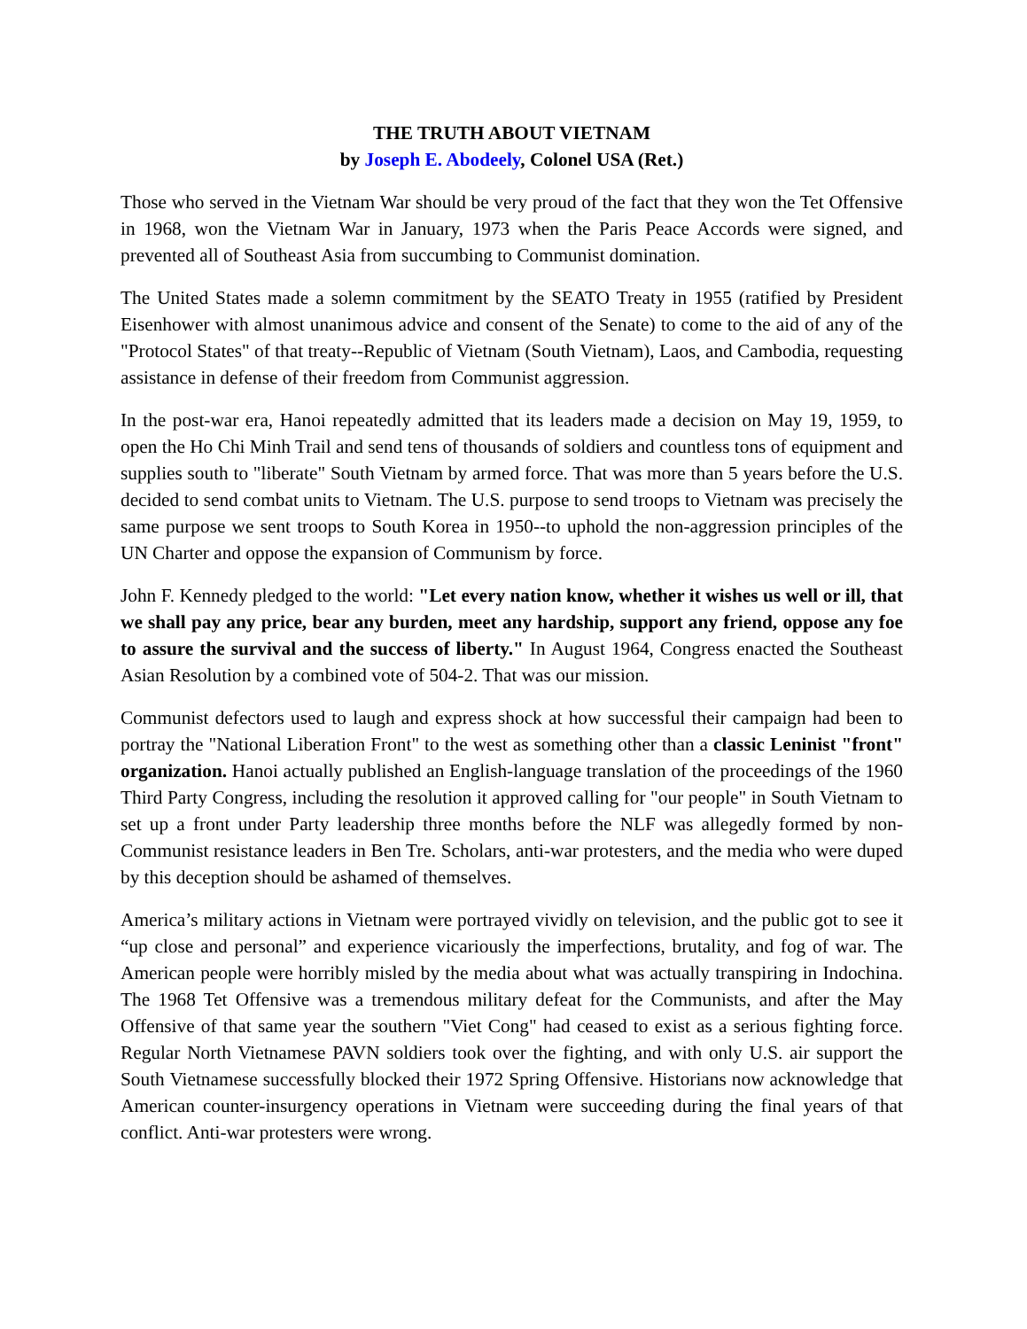THE TRUTH ABOUT VIETNAM
by Joseph E. Abodeely, Colonel USA (Ret.)
Those who served in the Vietnam War should be very proud of the fact that they won the Tet Offensive in 1968, won the Vietnam War in January, 1973 when the Paris Peace Accords were signed, and prevented all of Southeast Asia from succumbing to Communist domination.
The United States made a solemn commitment by the SEATO Treaty in 1955 (ratified by President Eisenhower with almost unanimous advice and consent of the Senate) to come to the aid of any of the "Protocol States" of that treaty--Republic of Vietnam (South Vietnam), Laos, and Cambodia, requesting assistance in defense of their freedom from Communist aggression.
In the post-war era, Hanoi repeatedly admitted that its leaders made a decision on May 19, 1959, to open the Ho Chi Minh Trail and send tens of thousands of soldiers and countless tons of equipment and supplies south to "liberate" South Vietnam by armed force. That was more than 5 years before the U.S. decided to send combat units to Vietnam. The U.S. purpose to send troops to Vietnam was precisely the same purpose we sent troops to South Korea in 1950--to uphold the non-aggression principles of the UN Charter and oppose the expansion of Communism by force.
John F. Kennedy pledged to the world: "Let every nation know, whether it wishes us well or ill, that we shall pay any price, bear any burden, meet any hardship, support any friend, oppose any foe to assure the survival and the success of liberty." In August 1964, Congress enacted the Southeast Asian Resolution by a combined vote of 504-2. That was our mission.
Communist defectors used to laugh and express shock at how successful their campaign had been to portray the "National Liberation Front" to the west as something other than a classic Leninist "front" organization. Hanoi actually published an English-language translation of the proceedings of the 1960 Third Party Congress, including the resolution it approved calling for "our people" in South Vietnam to set up a front under Party leadership three months before the NLF was allegedly formed by non-Communist resistance leaders in Ben Tre. Scholars, anti-war protesters, and the media who were duped by this deception should be ashamed of themselves.
America’s military actions in Vietnam were portrayed vividly on television, and the public got to see it “up close and personal” and experience vicariously the imperfections, brutality, and fog of war. The American people were horribly misled by the media about what was actually transpiring in Indochina. The 1968 Tet Offensive was a tremendous military defeat for the Communists, and after the May Offensive of that same year the southern "Viet Cong" had ceased to exist as a serious fighting force. Regular North Vietnamese PAVN soldiers took over the fighting, and with only U.S. air support the South Vietnamese successfully blocked their 1972 Spring Offensive. Historians now acknowledge that American counter-insurgency operations in Vietnam were succeeding during the final years of that conflict. Anti-war protesters were wrong.